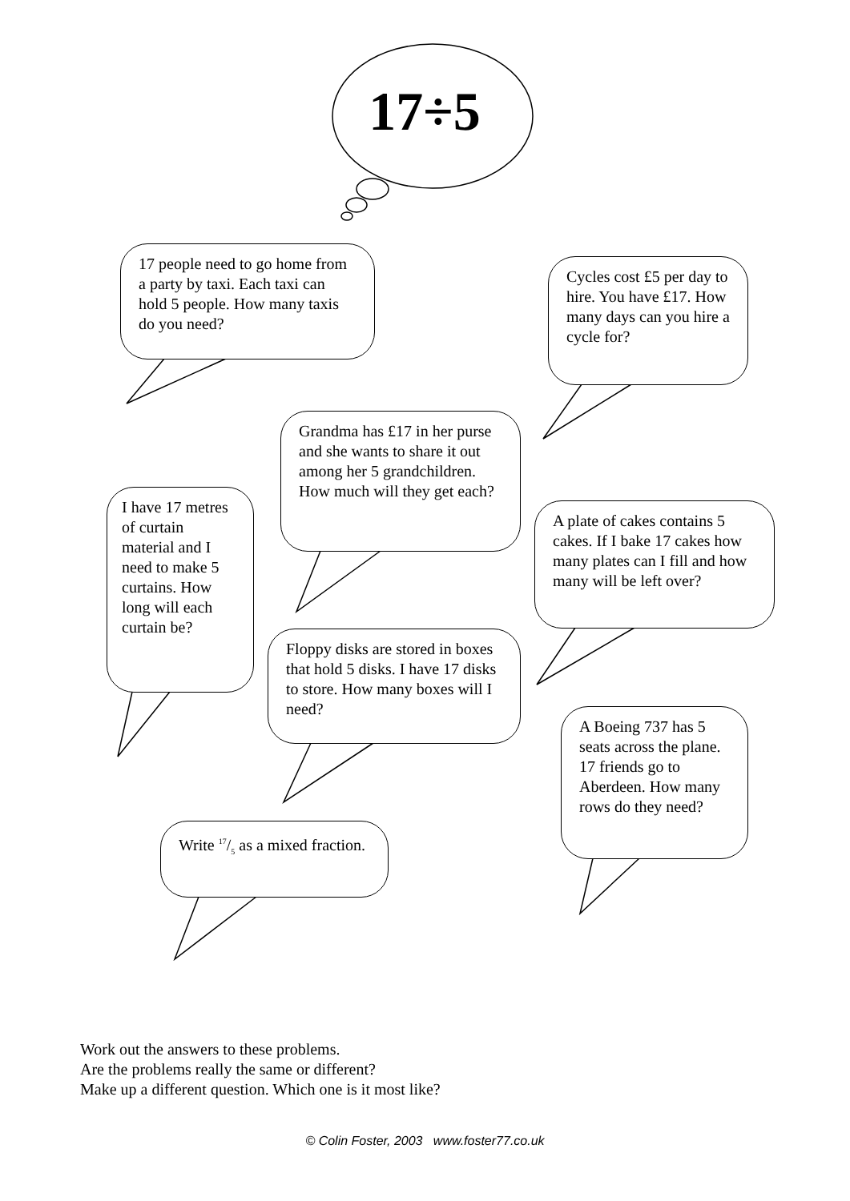17÷5
17 people need to go home from a party by taxi. Each taxi can hold 5 people. How many taxis do you need?
Cycles cost £5 per day to hire. You have £17. How many days can you hire a cycle for?
Grandma has £17 in her purse and she wants to share it out among her 5 grandchildren. How much will they get each?
I have 17 metres of curtain material and I need to make 5 curtains. How long will each curtain be?
A plate of cakes contains 5 cakes. If I bake 17 cakes how many plates can I fill and how many will be left over?
Floppy disks are stored in boxes that hold 5 disks. I have 17 disks to store. How many boxes will I need?
A Boeing 737 has 5 seats across the plane. 17 friends go to Aberdeen. How many rows do they need?
Write 17/5 as a mixed fraction.
Work out the answers to these problems.
Are the problems really the same or different?
Make up a different question. Which one is it most like?
© Colin Foster, 2003 www.foster77.co.uk